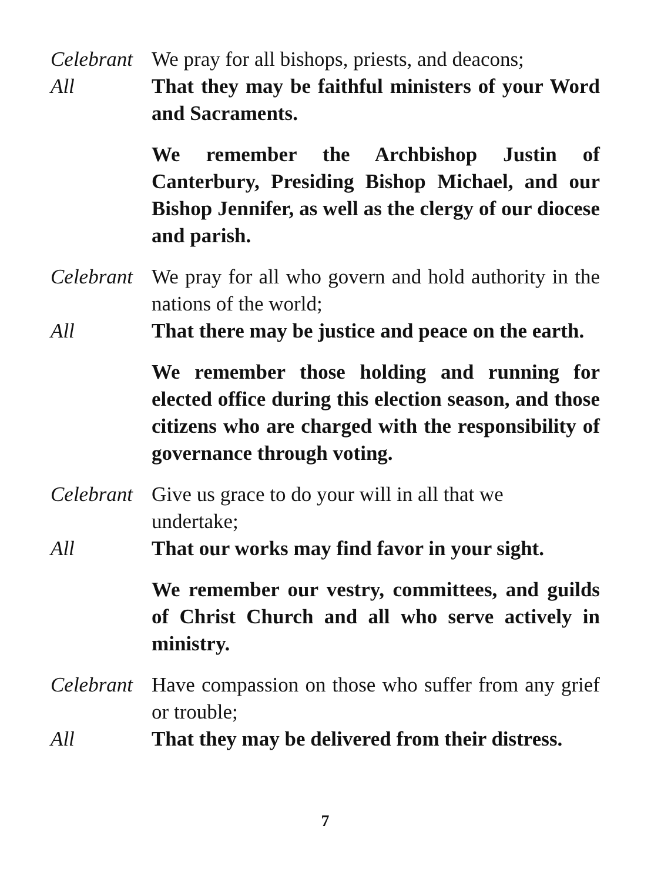Celebrant
We pray for all bishops, priests, and deacons;
All That they may be faithful ministers of your Word and Sacraments.
We remember the Archbishop Justin of Canterbury, Presiding Bishop Michael, and our Bishop Jennifer, as well as the clergy of our diocese and parish.
Celebrant
We pray for all who govern and hold authority in the nations of the world;
All That there may be justice and peace on the earth.
We remember those holding and running for elected office during this election season, and those citizens who are charged with the responsibility of governance through voting.
Celebrant
Give us grace to do your will in all that we
undertake;
All That our works may find favor in your sight.
We remember our vestry, committees, and guilds of Christ Church and all who serve actively in ministry.
Celebrant
Have compassion on those who suffer from any grief or trouble;
All That they may be delivered from their distress.
7